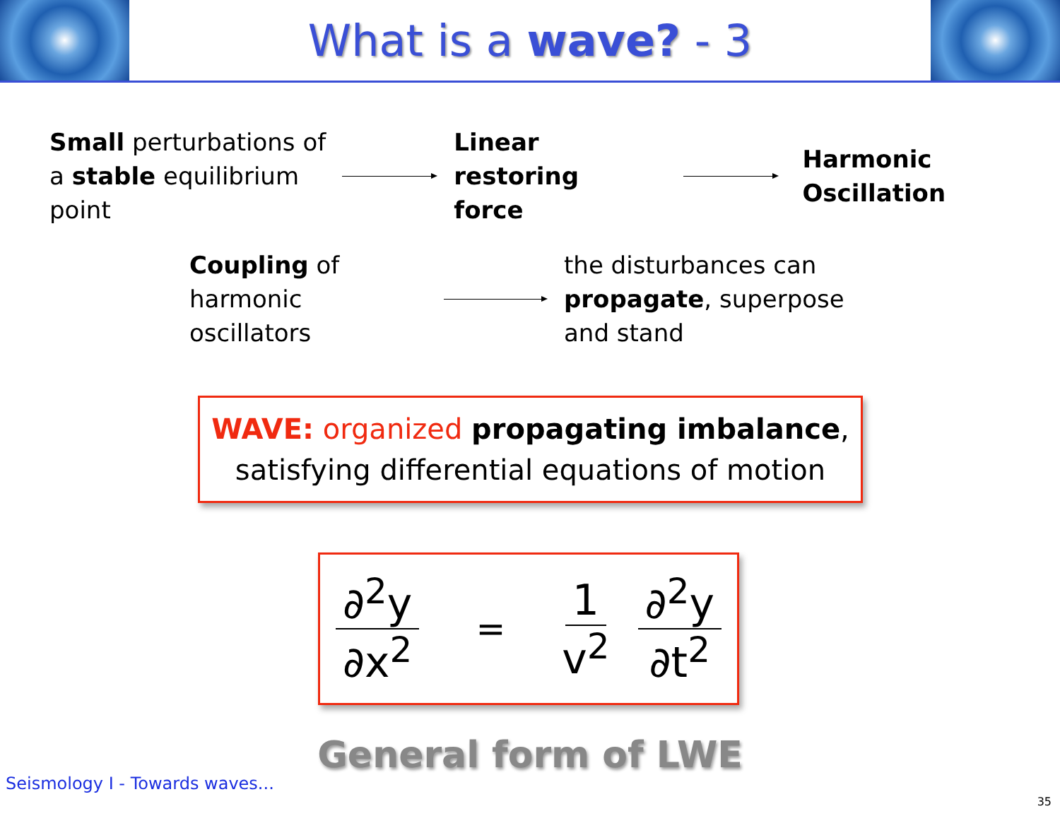What is a wave? - 3
Small perturbations of a stable equilibrium point
Linear restoring force
Harmonic Oscillation
Coupling of harmonic oscillators
the disturbances can propagate, superpose and stand
WAVE: organized propagating imbalance,
satisfying differential equations of motion
∂<sup>2</sup>y ∂x<sup>2</sup>
=
1 v<sup>2</sup> ∂<sup>2</sup>y ∂t<sup>2</sup>
General form of LWE
Seismology I - Towards waves...
35